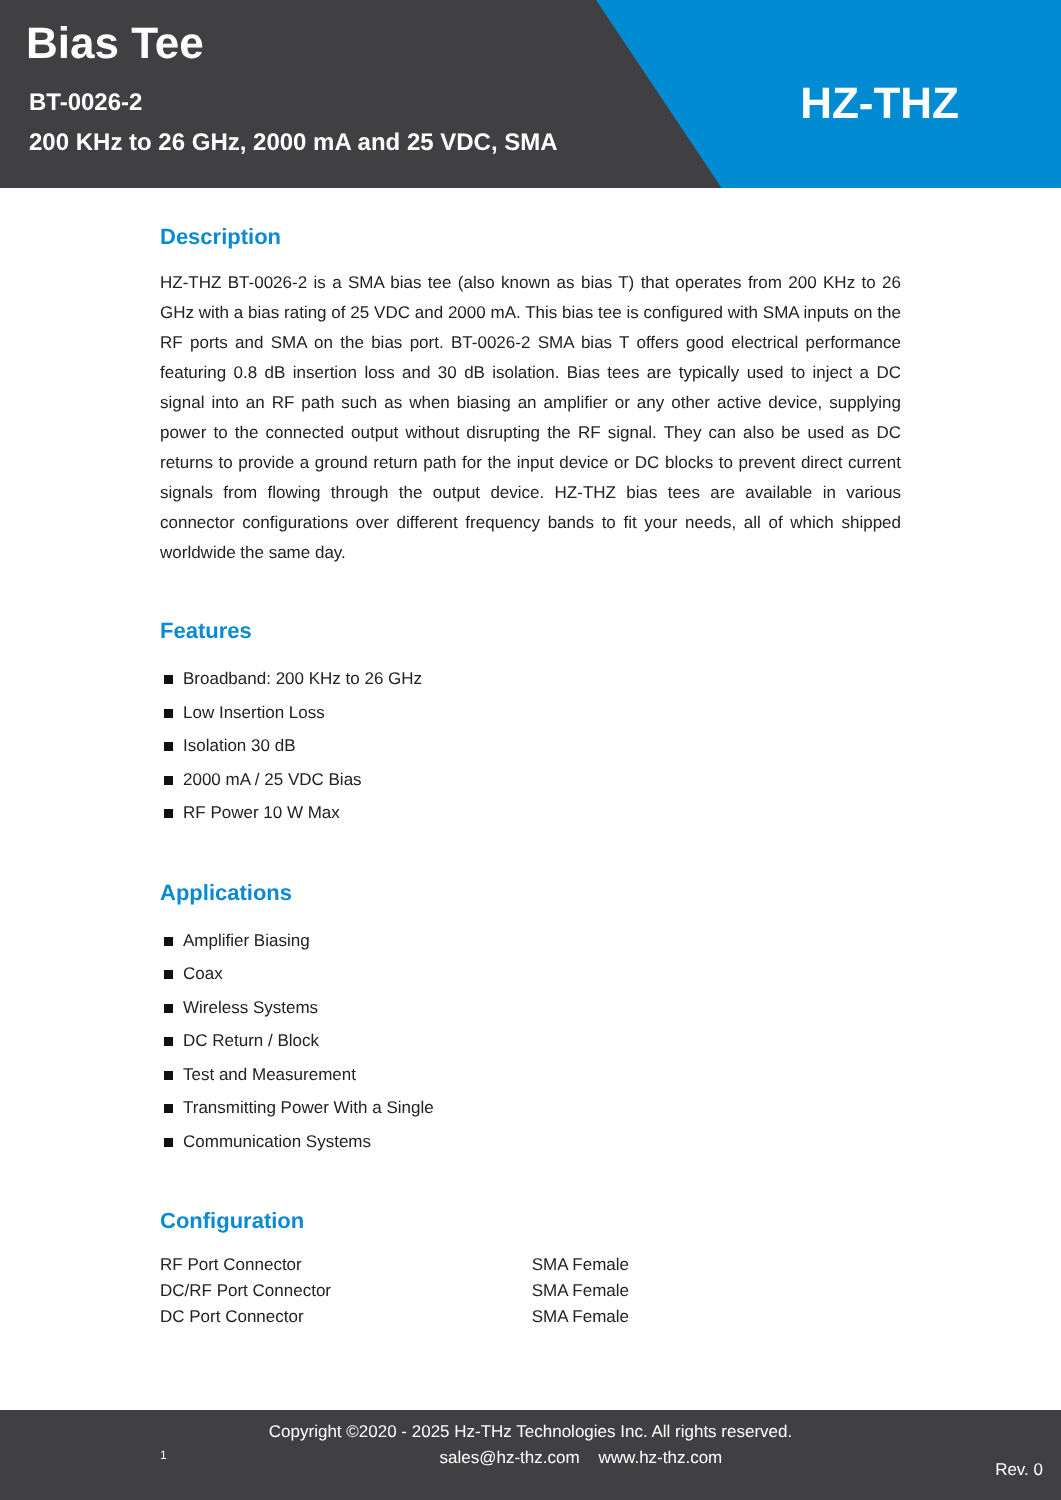Bias Tee
BT-0026-2
200 KHz to 26 GHz, 2000 mA and 25 VDC, SMA
HZ-THZ
Description
HZ-THZ BT-0026-2 is a SMA bias tee (also known as bias T) that operates from 200 KHz to 26 GHz with a bias rating of 25 VDC and 2000 mA. This bias tee is configured with SMA inputs on the RF ports and SMA on the bias port. BT-0026-2 SMA bias T offers good electrical performance featuring 0.8 dB insertion loss and 30 dB isolation. Bias tees are typically used to inject a DC signal into an RF path such as when biasing an amplifier or any other active device, supplying power to the connected output without disrupting the RF signal. They can also be used as DC returns to provide a ground return path for the input device or DC blocks to prevent direct current signals from flowing through the output device. HZ-THZ bias tees are available in various connector configurations over different frequency bands to fit your needs, all of which shipped worldwide the same day.
Features
Broadband: 200 KHz to 26 GHz
Low Insertion Loss
Isolation 30 dB
2000 mA / 25 VDC Bias
RF Power 10 W Max
Applications
Amplifier Biasing
Coax
Wireless Systems
DC Return / Block
Test and Measurement
Transmitting Power With a Single
Communication Systems
Configuration
| RF Port Connector | SMA Female |
| DC/RF Port Connector | SMA Female |
| DC Port Connector | SMA Female |
Copyright ©2020 - 2025 Hz-THz Technologies Inc. All rights reserved.
1 sales@hz-thz.com www.hz-thz.com Rev. 0